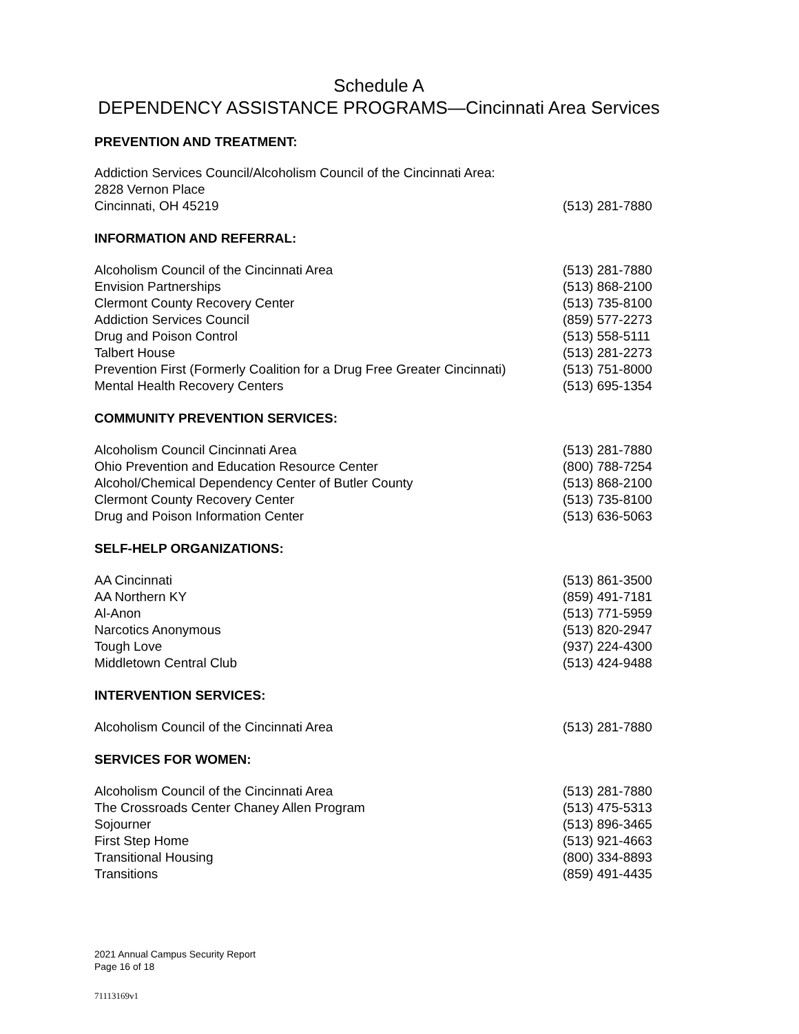Schedule A
DEPENDENCY ASSISTANCE PROGRAMS—Cincinnati Area Services
PREVENTION AND TREATMENT:
| Addiction Services Council/Alcoholism Council of the Cincinnati Area: | |
| 2828 Vernon Place | |
| Cincinnati, OH 45219 | (513) 281-7880 |
INFORMATION AND REFERRAL:
| Alcoholism Council of the Cincinnati Area | (513) 281-7880 |
| Envision Partnerships | (513) 868-2100 |
| Clermont County Recovery Center | (513) 735-8100 |
| Addiction Services Council | (859) 577-2273 |
| Drug and Poison Control | (513) 558-5111 |
| Talbert House | (513) 281-2273 |
| Prevention First (Formerly Coalition for a Drug Free Greater Cincinnati) | (513) 751-8000 |
| Mental Health Recovery Centers | (513) 695-1354 |
COMMUNITY PREVENTION SERVICES:
| Alcoholism Council Cincinnati Area | (513) 281-7880 |
| Ohio Prevention and Education Resource Center | (800) 788-7254 |
| Alcohol/Chemical Dependency Center of Butler County | (513) 868-2100 |
| Clermont County Recovery Center | (513) 735-8100 |
| Drug and Poison Information Center | (513) 636-5063 |
SELF-HELP ORGANIZATIONS:
| AA Cincinnati | (513) 861-3500 |
| AA Northern KY | (859) 491-7181 |
| Al-Anon | (513) 771-5959 |
| Narcotics Anonymous | (513) 820-2947 |
| Tough Love | (937) 224-4300 |
| Middletown Central Club | (513) 424-9488 |
INTERVENTION SERVICES:
| Alcoholism Council of the Cincinnati Area | (513) 281-7880 |
SERVICES FOR WOMEN:
| Alcoholism Council of the Cincinnati Area | (513) 281-7880 |
| The Crossroads Center Chaney Allen Program | (513) 475-5313 |
| Sojourner | (513) 896-3465 |
| First Step Home | (513) 921-4663 |
| Transitional Housing | (800) 334-8893 |
| Transitions | (859) 491-4435 |
2021 Annual Campus Security Report
Page 16 of 18
71113169v1